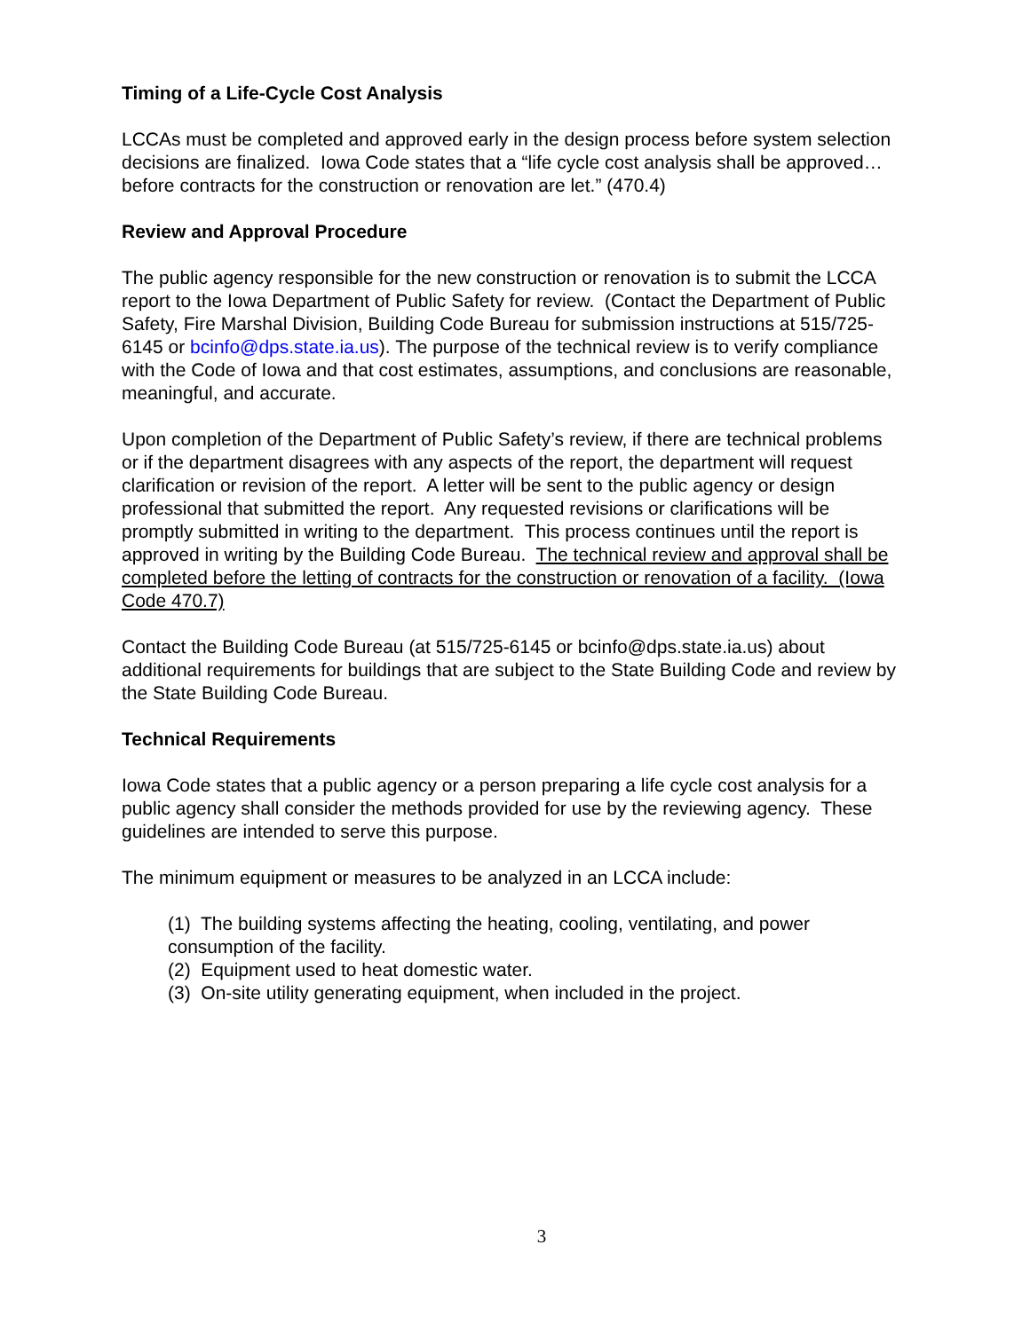Timing of a Life-Cycle Cost Analysis
LCCAs must be completed and approved early in the design process before system selection decisions are finalized. Iowa Code states that a “life cycle cost analysis shall be approved… before contracts for the construction or renovation are let.” (470.4)
Review and Approval Procedure
The public agency responsible for the new construction or renovation is to submit the LCCA report to the Iowa Department of Public Safety for review. (Contact the Department of Public Safety, Fire Marshal Division, Building Code Bureau for submission instructions at 515/725-6145 or bcinfo@dps.state.ia.us). The purpose of the technical review is to verify compliance with the Code of Iowa and that cost estimates, assumptions, and conclusions are reasonable, meaningful, and accurate.
Upon completion of the Department of Public Safety’s review, if there are technical problems or if the department disagrees with any aspects of the report, the department will request clarification or revision of the report. A letter will be sent to the public agency or design professional that submitted the report. Any requested revisions or clarifications will be promptly submitted in writing to the department. This process continues until the report is approved in writing by the Building Code Bureau. The technical review and approval shall be completed before the letting of contracts for the construction or renovation of a facility. (Iowa Code 470.7)
Contact the Building Code Bureau (at 515/725-6145 or bcinfo@dps.state.ia.us) about additional requirements for buildings that are subject to the State Building Code and review by the State Building Code Bureau.
Technical Requirements
Iowa Code states that a public agency or a person preparing a life cycle cost analysis for a public agency shall consider the methods provided for use by the reviewing agency. These guidelines are intended to serve this purpose.
The minimum equipment or measures to be analyzed in an LCCA include:
(1) The building systems affecting the heating, cooling, ventilating, and power consumption of the facility.
(2) Equipment used to heat domestic water.
(3) On-site utility generating equipment, when included in the project.
3